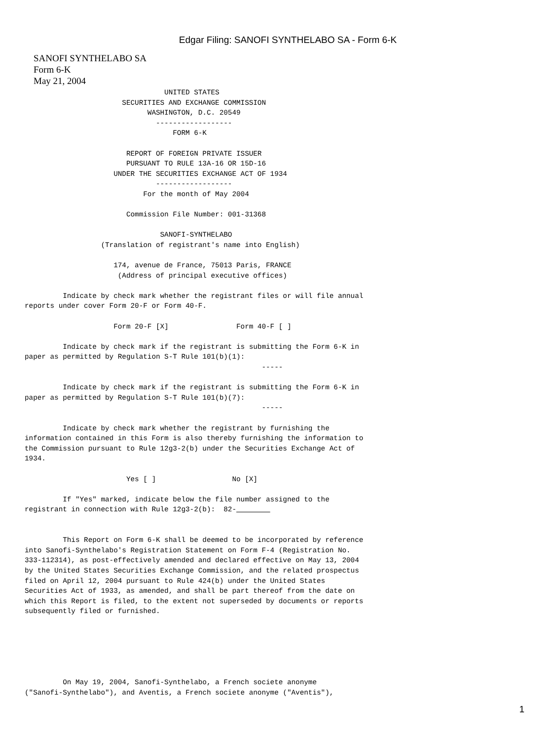Edgar Filing: SANOFI SYNTHELABO SA - Form 6-K
SANOFI SYNTHELABO SA
Form 6-K
May 21, 2004
                                 UNITED STATES
                       SECURITIES AND EXCHANGE COMMISSION
                             WASHINGTON, D.C. 20549
                               ------------------
                                   FORM 6-K

                        REPORT OF FOREIGN PRIVATE ISSUER
                        PURSUANT TO RULE 13A-16 OR 15D-16
                     UNDER THE SECURITIES EXCHANGE ACT OF 1934
                               ------------------
                            For the month of May 2004

                        Commission File Number: 001-31368

                                SANOFI-SYNTHELABO
                  (Translation of registrant's name into English)

                     174, avenue de France, 75013 Paris, FRANCE
                      (Address of principal executive offices)

         Indicate by check mark whether the registrant files or will file annual
reports under cover Form 20-F or Form 40-F.

                     Form 20-F [X]                Form 40-F [ ]

         Indicate by check mark if the registrant is submitting the Form 6-K in
paper as permitted by Regulation S-T Rule 101(b)(1):
                                                        -----

         Indicate by check mark if the registrant is submitting the Form 6-K in
paper as permitted by Regulation S-T Rule 101(b)(7):
                                                        -----

         Indicate by check mark whether the registrant by furnishing the
information contained in this Form is also thereby furnishing the information to
the Commission pursuant to Rule 12g3-2(b) under the Securities Exchange Act of
1934.

                        Yes [ ]                  No [X]

         If "Yes" marked, indicate below the file number assigned to the
registrant in connection with Rule 12g3-2(b):  82-        


         This Report on Form 6-K shall be deemed to be incorporated by reference
into Sanofi-Synthelabo's Registration Statement on Form F-4 (Registration No.
333-112314), as post-effectively amended and declared effective on May 13, 2004
by the United States Securities Exchange Commission, and the related prospectus
filed on April 12, 2004 pursuant to Rule 424(b) under the United States
Securities Act of 1933, as amended, and shall be part thereof from the date on
which this Report is filed, to the extent not superseded by documents or reports
subsequently filed or furnished.






         On May 19, 2004, Sanofi-Synthelabo, a French societe anonyme
("Sanofi-Synthelabo"), and Aventis, a French societe anonyme ("Aventis"),
1